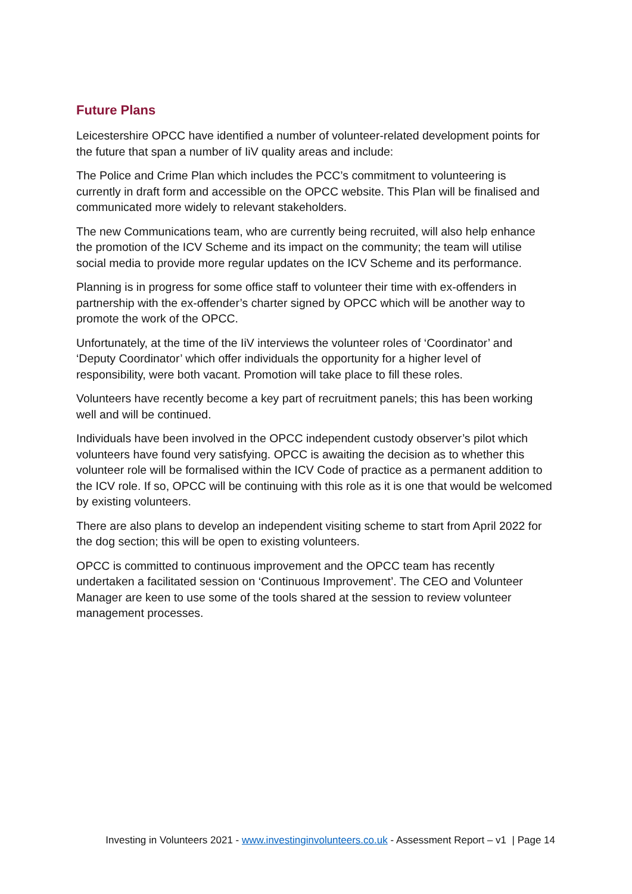Future Plans
Leicestershire OPCC have identified a number of volunteer-related development points for the future that span a number of IiV quality areas and include:
The Police and Crime Plan which includes the PCC’s commitment to volunteering is currently in draft form and accessible on the OPCC website. This Plan will be finalised and communicated more widely to relevant stakeholders.
The new Communications team, who are currently being recruited, will also help enhance the promotion of the ICV Scheme and its impact on the community; the team will utilise social media to provide more regular updates on the ICV Scheme and its performance.
Planning is in progress for some office staff to volunteer their time with ex-offenders in partnership with the ex-offender’s charter signed by OPCC which will be another way to promote the work of the OPCC.
Unfortunately, at the time of the IiV interviews the volunteer roles of ‘Coordinator’ and ‘Deputy Coordinator’ which offer individuals the opportunity for a higher level of responsibility, were both vacant. Promotion will take place to fill these roles.
Volunteers have recently become a key part of recruitment panels; this has been working well and will be continued.
Individuals have been involved in the OPCC independent custody observer’s pilot which volunteers have found very satisfying. OPCC is awaiting the decision as to whether this volunteer role will be formalised within the ICV Code of practice as a permanent addition to the ICV role. If so, OPCC will be continuing with this role as it is one that would be welcomed by existing volunteers.
There are also plans to develop an independent visiting scheme to start from April 2022 for the dog section; this will be open to existing volunteers.
OPCC is committed to continuous improvement and the OPCC team has recently undertaken a facilitated session on ‘Continuous Improvement’. The CEO and Volunteer Manager are keen to use some of the tools shared at the session to review volunteer management processes.
Investing in Volunteers 2021 - www.investinginvolunteers.co.uk - Assessment Report – v1 | Page 14